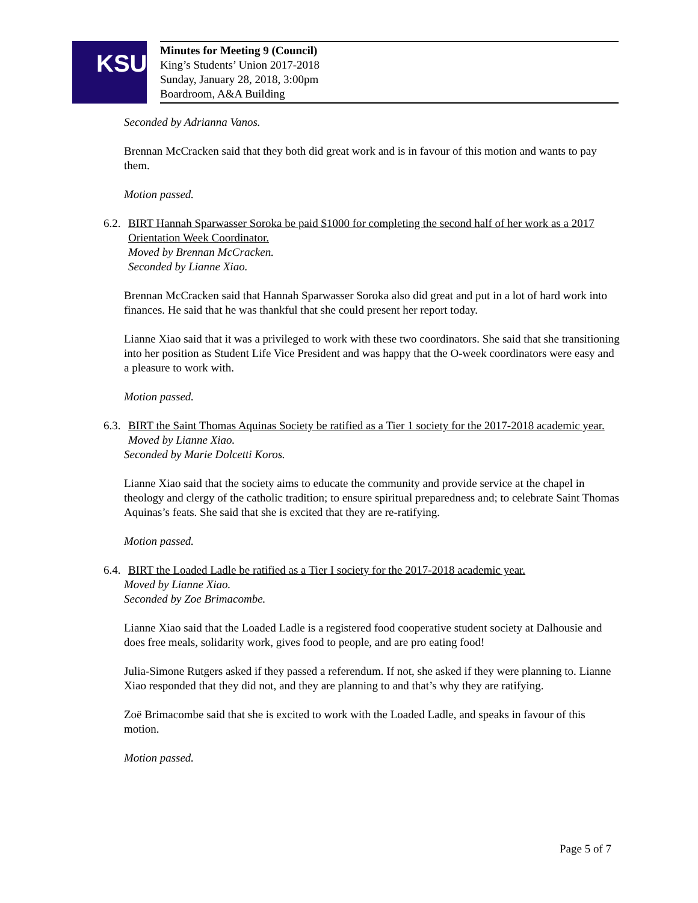KSU
Minutes for Meeting 9 (Council)
King’s Students’ Union 2017-2018
Sunday, January 28, 2018, 3:00pm
Boardroom, A&A Building
Seconded by Adrianna Vanos.
Brennan McCracken said that they both did great work and is in favour of this motion and wants to pay them.
Motion passed.
6.2. BIRT Hannah Sparwasser Soroka be paid $1000 for completing the second half of her work as a 2017 Orientation Week Coordinator.
Moved by Brennan McCracken.
Seconded by Lianne Xiao.
Brennan McCracken said that Hannah Sparwasser Soroka also did great and put in a lot of hard work into finances. He said that he was thankful that she could present her report today.
Lianne Xiao said that it was a privileged to work with these two coordinators. She said that she transitioning into her position as Student Life Vice President and was happy that the O-week coordinators were easy and a pleasure to work with.
Motion passed.
6.3. BIRT the Saint Thomas Aquinas Society be ratified as a Tier 1 society for the 2017-2018 academic year.
Moved by Lianne Xiao.
Seconded by Marie Dolcetti Koros.
Lianne Xiao said that the society aims to educate the community and provide service at the chapel in theology and clergy of the catholic tradition; to ensure spiritual preparedness and; to celebrate Saint Thomas Aquinas’s feats. She said that she is excited that they are re-ratifying.
Motion passed.
6.4. BIRT the Loaded Ladle be ratified as a Tier I society for the 2017-2018 academic year.
Moved by Lianne Xiao.
Seconded by Zoe Brimacombe.
Lianne Xiao said that the Loaded Ladle is a registered food cooperative student society at Dalhousie and does free meals, solidarity work, gives food to people, and are pro eating food!
Julia-Simone Rutgers asked if they passed a referendum. If not, she asked if they were planning to. Lianne Xiao responded that they did not, and they are planning to and that’s why they are ratifying.
Zoë Brimacombe said that she is excited to work with the Loaded Ladle, and speaks in favour of this motion.
Motion passed.
Page 5 of 7